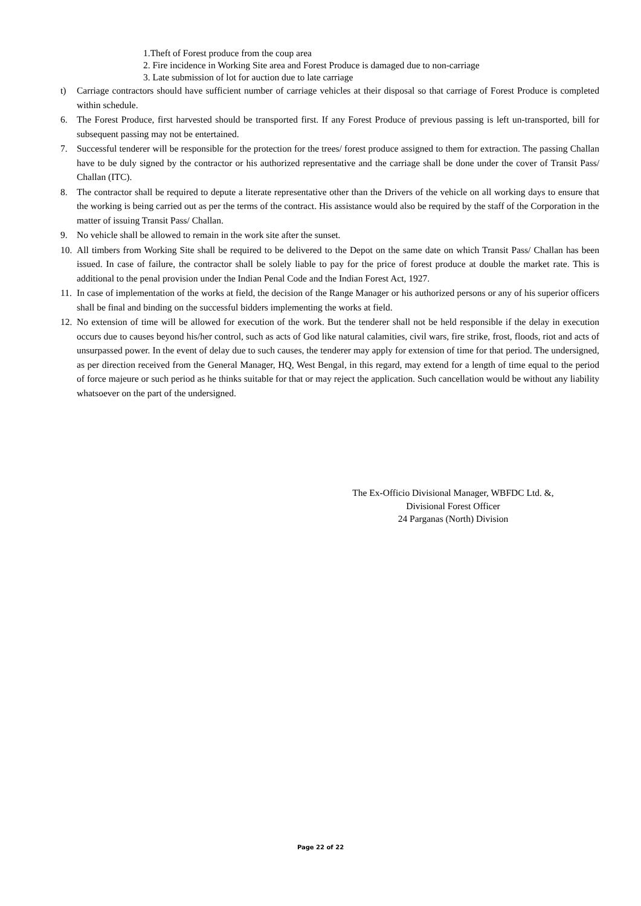1.Theft of Forest produce from the coup area
2. Fire incidence in Working Site area and Forest Produce is damaged due to non-carriage
3. Late submission of lot for auction due to late carriage
t) Carriage contractors should have sufficient number of carriage vehicles at their disposal so that carriage of Forest Produce is completed within schedule.
6. The Forest Produce, first harvested should be transported first. If any Forest Produce of previous passing is left un-transported, bill for subsequent passing may not be entertained.
7. Successful tenderer will be responsible for the protection for the trees/ forest produce assigned to them for extraction. The passing Challan have to be duly signed by the contractor or his authorized representative and the carriage shall be done under the cover of Transit Pass/ Challan (ITC).
8. The contractor shall be required to depute a literate representative other than the Drivers of the vehicle on all working days to ensure that the working is being carried out as per the terms of the contract. His assistance would also be required by the staff of the Corporation in the matter of issuing Transit Pass/ Challan.
9. No vehicle shall be allowed to remain in the work site after the sunset.
10. All timbers from Working Site shall be required to be delivered to the Depot on the same date on which Transit Pass/ Challan has been issued. In case of failure, the contractor shall be solely liable to pay for the price of forest produce at double the market rate. This is additional to the penal provision under the Indian Penal Code and the Indian Forest Act, 1927.
11. In case of implementation of the works at field, the decision of the Range Manager or his authorized persons or any of his superior officers shall be final and binding on the successful bidders implementing the works at field.
12. No extension of time will be allowed for execution of the work. But the tenderer shall not be held responsible if the delay in execution occurs due to causes beyond his/her control, such as acts of God like natural calamities, civil wars, fire strike, frost, floods, riot and acts of unsurpassed power. In the event of delay due to such causes, the tenderer may apply for extension of time for that period. The undersigned, as per direction received from the General Manager, HQ, West Bengal, in this regard, may extend for a length of time equal to the period of force majeure or such period as he thinks suitable for that or may reject the application. Such cancellation would be without any liability whatsoever on the part of the undersigned.
The Ex-Officio Divisional Manager, WBFDC Ltd. &,
Divisional Forest Officer
24 Parganas (North) Division
Page 22 of 22